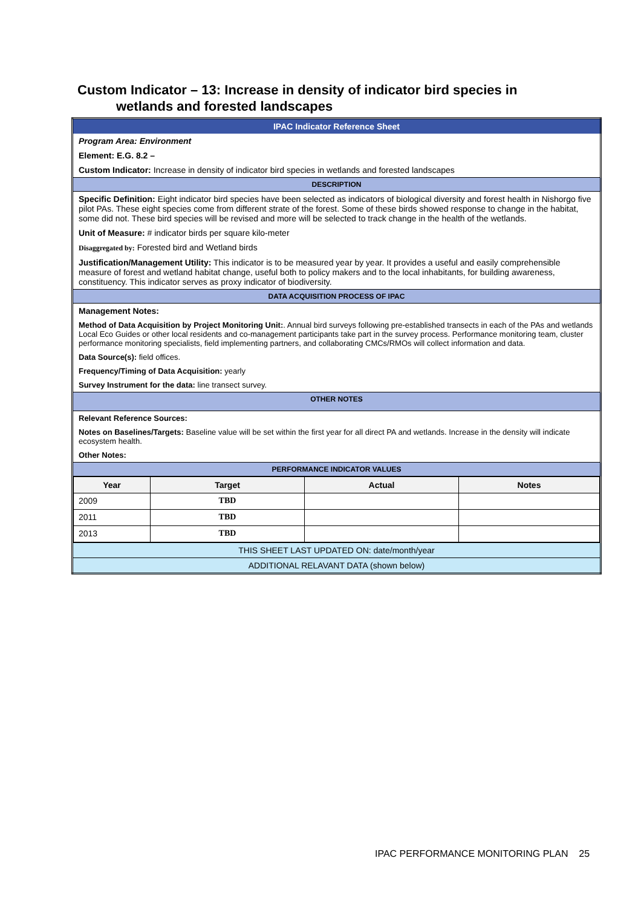Custom Indicator – 13: Increase in density of indicator bird species in
wetlands and forested landscapes
| IPAC Indicator Reference Sheet |
| Program Area: Environment |
| Element: E.G. 8.2 – |
| Custom Indicator: Increase in density of indicator bird species in wetlands and forested landscapes |
| DESCRIPTION |
| Specific Definition: Eight indicator bird species have been selected as indicators of biological diversity and forest health in Nishorgo five pilot PAs. These eight species come from different strate of the forest. Some of these birds showed response to change in the habitat, some did not. These bird species will be revised and more will be selected to track change in the health of the wetlands. |
| Unit of Measure: # indicator birds per square kilo-meter |
| Disaggregated by: Forested bird and Wetland birds |
| Justification/Management Utility: This indicator is to be measured year by year. It provides a useful and easily comprehensible measure of forest and wetland habitat change, useful both to policy makers and to the local inhabitants, for building awareness, constituency. This indicator serves as proxy indicator of biodiversity. |
| DATA ACQUISITION PROCESS OF IPAC |
| Management Notes: |
| Method of Data Acquisition by Project Monitoring Unit: . Annual bird surveys following pre-established transects in each of the PAs and wetlands Local Eco Guides or other local residents and co-management participants take part in the survey process. Performance monitoring team, cluster performance monitoring specialists, field implementing partners, and collaborating CMCs/RMOs will collect information and data. |
| Data Source(s): field offices. |
| Frequency/Timing of Data Acquisition: yearly |
| Survey Instrument for the data: line transect survey. |
| OTHER NOTES |
| Relevant Reference Sources: |
| Notes on Baselines/Targets: Baseline value will be set within the first year for all direct PA and wetlands. Increase in the density will indicate ecosystem health. |
| Other Notes: |
| PERFORMANCE INDICATOR VALUES |
| / Year / Target / Actual / Notes / / --- / --- / --- / --- / / 2009 / TBD / / / / 2011 / TBD / / / / 2013 / TBD / / / |
| THIS SHEET LAST UPDATED ON: date/month/year |
| ADDITIONAL RELAVANT DATA (shown below) |
IPAC PERFORMANCE MONITORING PLAN 25